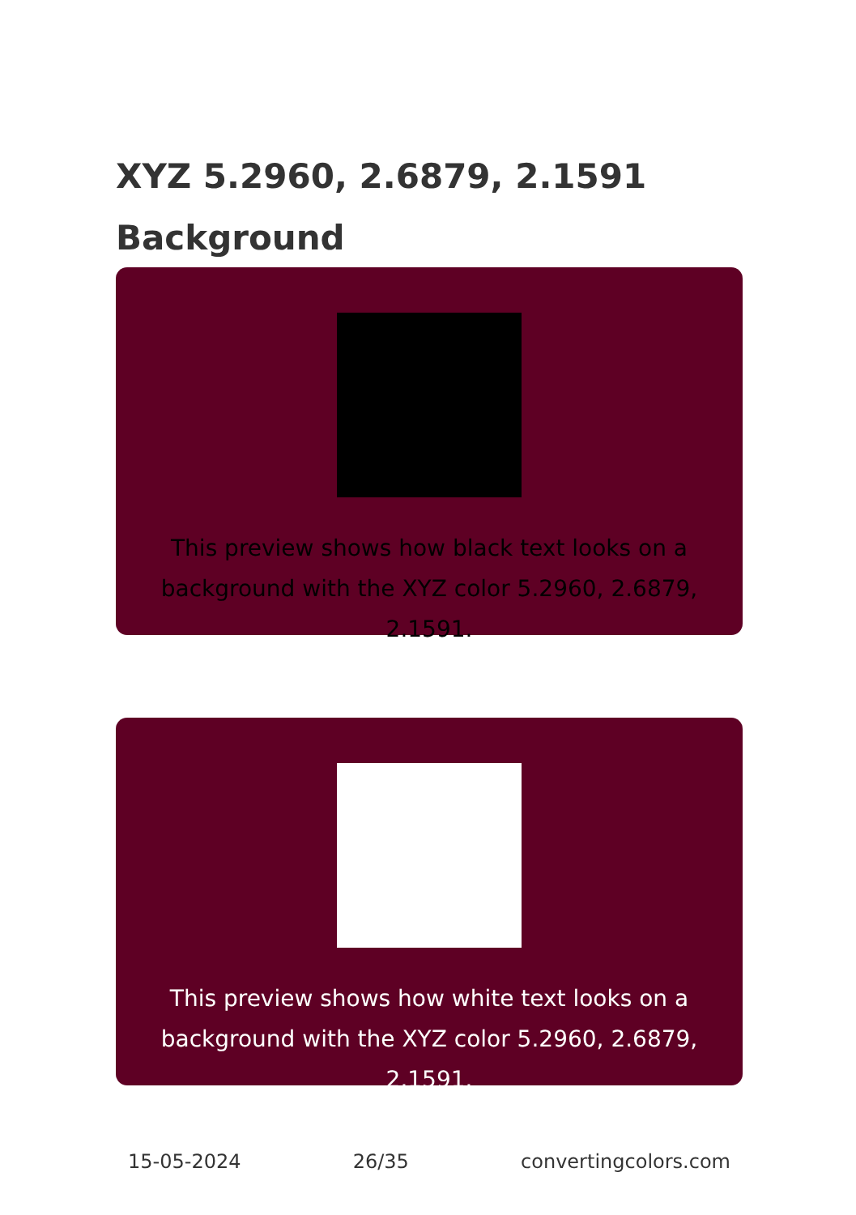XYZ 5.2960, 2.6879, 2.1591 Background
This preview shows how black text looks on a background with the XYZ color 5.2960, 2.6879, 2.1591.
This preview shows how white text looks on a background with the XYZ color 5.2960, 2.6879, 2.1591.
15-05-2024 26/35 convertingcolors.com